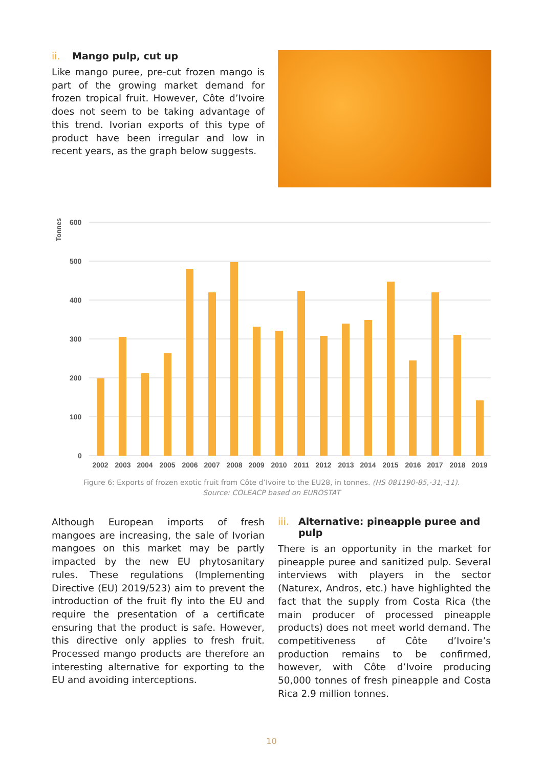ii. Mango pulp, cut up
Like mango puree, pre-cut frozen mango is part of the growing market demand for frozen tropical fruit. However, Côte d’Ivoire does not seem to be taking advantage of this trend. Ivorian exports of this type of product have been irregular and low in recent years, as the graph below suggests.
Tonnes
600
500
400
300
200
100
0
2002
2003
2004
2005
2006
2007
2008
2009
2010
2011
2012
2013
2014
2015
2016
2017
2018
2019
Figure 6: Exports of frozen exotic fruit from Côte d’Ivoire to the EU28, in tonnes. (HS 081190-85,-31,-11).
Source: COLEACP based on EUROSTAT
Although European imports of fresh mangoes are increasing, the sale of Ivorian mangoes on this market may be partly impacted by the new EU phytosanitary rules. These regulations (Implementing Directive (EU) 2019/523) aim to prevent the introduction of the fruit fly into the EU and require the presentation of a certificate ensuring that the product is safe. However, this directive only applies to fresh fruit. Processed mango products are therefore an interesting alternative for exporting to the EU and avoiding interceptions.
iii. Alternative: pineapple puree and pulp
There is an opportunity in the market for pineapple puree and sanitized pulp. Several interviews with players in the sector (Naturex, Andros, etc.) have highlighted the fact that the supply from Costa Rica (the main producer of processed pineapple products) does not meet world demand. The competitiveness of Côte d’Ivoire’s production remains to be confirmed, however, with Côte d’Ivoire producing 50,000 tonnes of fresh pineapple and Costa Rica 2.9 million tonnes.
10